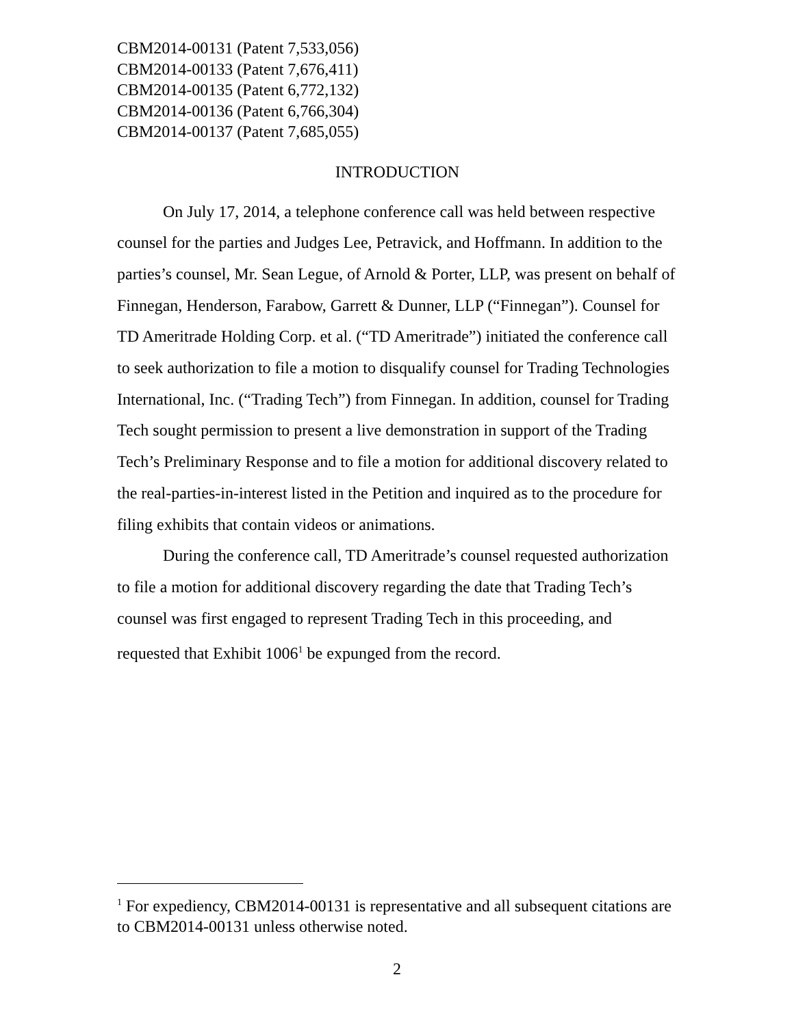CBM2014-00131 (Patent 7,533,056)
CBM2014-00133 (Patent 7,676,411)
CBM2014-00135 (Patent 6,772,132)
CBM2014-00136 (Patent 6,766,304)
CBM2014-00137 (Patent 7,685,055)
INTRODUCTION
On July 17, 2014, a telephone conference call was held between respective counsel for the parties and Judges Lee, Petravick, and Hoffmann. In addition to the parties’s counsel, Mr. Sean Legue, of Arnold & Porter, LLP, was present on behalf of Finnegan, Henderson, Farabow, Garrett & Dunner, LLP (“Finnegan”). Counsel for TD Ameritrade Holding Corp. et al. (“TD Ameritrade”) initiated the conference call to seek authorization to file a motion to disqualify counsel for Trading Technologies International, Inc. (“Trading Tech”) from Finnegan. In addition, counsel for Trading Tech sought permission to present a live demonstration in support of the Trading Tech’s Preliminary Response and to file a motion for additional discovery related to the real-parties-in-interest listed in the Petition and inquired as to the procedure for filing exhibits that contain videos or animations.
During the conference call, TD Ameritrade’s counsel requested authorization to file a motion for additional discovery regarding the date that Trading Tech’s counsel was first engaged to represent Trading Tech in this proceeding, and requested that Exhibit 1006<sup>1</sup> be expunged from the record.
<sup>1</sup> For expediency, CBM2014-00131 is representative and all subsequent citations are to CBM2014-00131 unless otherwise noted.
2